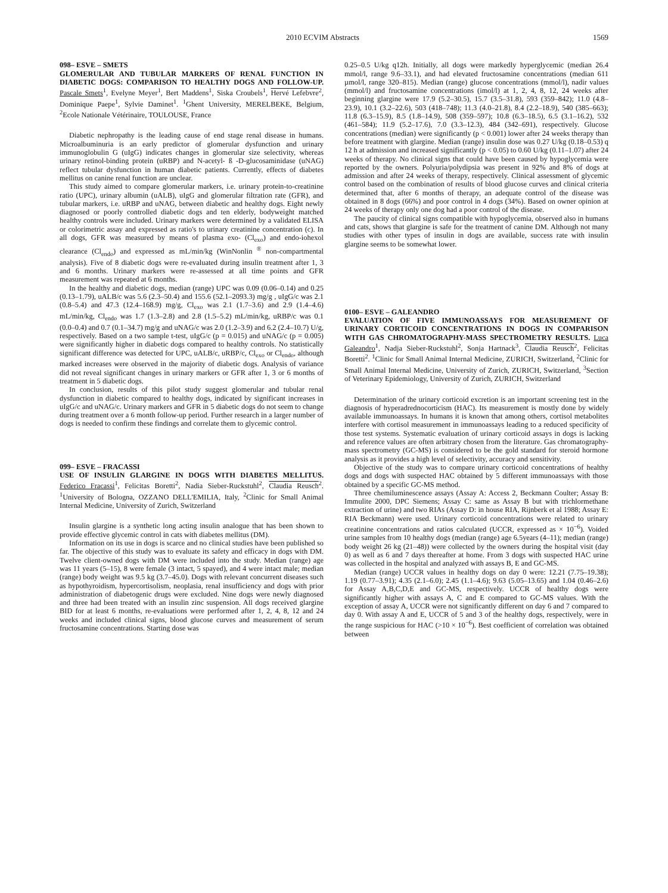2010 ECVIM Abstracts 1569
098– ESVE – SMETS
GLOMERULAR AND TUBULAR MARKERS OF RENAL FUNCTION IN DIABETIC DOGS: COMPARISON TO HEALTHY DOGS AND FOLLOW-UP. Pascale Smets<sup>1</sup>, Evelyne Meyer<sup>1</sup>, Bert Maddens<sup>1</sup>, Siska Croubels<sup>1</sup>, Hervé Lefebvre<sup>2</sup>, Dominique Paepe<sup>1</sup>, Sylvie Daminet<sup>1</sup>. <sup>1</sup>Ghent University, MERELBEKE, Belgium, <sup>2</sup>Ecole Nationale Vétérinaire, TOULOUSE, France
Diabetic nephropathy is the leading cause of end stage renal disease in humans. Microalbuminuria is an early predictor of glomerular dysfunction and urinary immunoglobulin G (uIgG) indicates changes in glomerular size selectivity, whereas urinary retinol-binding protein (uRBP) and N-acetyl- ß -D-glucosaminidase (uNAG) reflect tubular dysfunction in human diabetic patients. Currently, effects of diabetes mellitus on canine renal function are unclear.
This study aimed to compare glomerular markers, i.e. urinary protein-to-creatinine ratio (UPC), urinary albumin (uALB), uIgG and glomerular filtration rate (GFR), and tubular markers, i.e. uRBP and uNAG, between diabetic and healthy dogs. Eight newly diagnosed or poorly controlled diabetic dogs and ten elderly, bodyweight matched healthy controls were included. Urinary markers were determined by a validated ELISA or colorimetric assay and expressed as ratio's to urinary creatinine concentration (c). In all dogs, GFR was measured by means of plasma exo- (Cl<sub>exo</sub>) and endo-iohexol clearance (Cl<sub>endo</sub>) and expressed as mL/min/kg (WinNonlin <sup>®</sup> non-compartmental analysis). Five of 8 diabetic dogs were re-evaluated during insulin treatment after 1, 3 and 6 months. Urinary markers were re-assessed at all time points and GFR measurement was repeated at 6 months.
In the healthy and diabetic dogs, median (range) UPC was 0.09 (0.06–0.14) and 0.25 (0.13–1.79), uALB/c was 5.6 (2.3–50.4) and 155.6 (52.1–2093.3) mg/g , uIgG/c was 2.1 (0.8–5.4) and 47.3 (12.4–168.9) mg/g, Cl<sub>exo</sub> was 2.1 (1.7–3.6) and 2.9 (1.4–4.6) mL/min/kg, Cl<sub>endo</sub> was 1.7 (1.3–2.8) and 2.8 (1.5–5.2) mL/min/kg, uRBP/c was 0.1 (0.0–0.4) and 0.7 (0.1–34.7) mg/g and uNAG/c was 2.0 (1.2–3.9) and 6.2 (2.4–10.7) U/g, respectively. Based on a two sample t-test, uIgG/c (p = 0.015) and uNAG/c (p = 0.005) were significantly higher in diabetic dogs compared to healthy controls. No statistically significant difference was detected for UPC, uALB/c, uRBP/c, Cl<sub>exo</sub> or Cl<sub>endo</sub>, although marked increases were observed in the majority of diabetic dogs. Analysis of variance did not reveal significant changes in urinary markers or GFR after 1, 3 or 6 months of treatment in 5 diabetic dogs.
In conclusion, results of this pilot study suggest glomerular and tubular renal dysfunction in diabetic compared to healthy dogs, indicated by significant increases in uIgG/c and uNAG/c. Urinary markers and GFR in 5 diabetic dogs do not seem to change during treatment over a 6 month follow-up period. Further research in a larger number of dogs is needed to confirm these findings and correlate them to glycemic control.
099– ESVE – FRACASSI
USE OF INSULIN GLARGINE IN DOGS WITH DIABETES MELLITUS. Federico Fracassi<sup>1</sup>, Felicitas Boretti<sup>2</sup>, Nadia Sieber-Ruckstuhl<sup>2</sup>, Claudia Reusch<sup>2</sup>. <sup>1</sup>University of Bologna, OZZANO DELL'EMILIA, Italy, <sup>2</sup>Clinic for Small Animal Internal Medicine, University of Zurich, Switzerland
Insulin glargine is a synthetic long acting insulin analogue that has been shown to provide effective glycemic control in cats with diabetes mellitus (DM).
Information on its use in dogs is scarce and no clinical studies have been published so far. The objective of this study was to evaluate its safety and efficacy in dogs with DM. Twelve client-owned dogs with DM were included into the study. Median (range) age was 11 years (5–15), 8 were female (3 intact, 5 spayed), and 4 were intact male; median (range) body weight was 9.5 kg (3.7–45.0). Dogs with relevant concurrent diseases such as hypothyroidism, hypercortisolism, neoplasia, renal insufficiency and dogs with prior administration of diabetogenic drugs were excluded. Nine dogs were newly diagnosed and three had been treated with an insulin zinc suspension. All dogs received glargine BID for at least 6 months, re-evaluations were performed after 1, 2, 4, 8, 12 and 24 weeks and included clinical signs, blood glucose curves and measurement of serum fructosamine concentrations. Starting dose was
0.25–0.5 U/kg q12h. Initially, all dogs were markedly hyperglycemic (median 26.4 mmol/l, range 9.6–33.1), and had elevated fructosamine concentrations (median 611 µmol/l, range 320–815). Median (range) glucose concentrations (mmol/l), nadir values (mmol/l) and fructosamine concentrations (imol/l) at 1, 2, 4, 8, 12, 24 weeks after beginning glargine were 17.9 (5.2–30.5), 15.7 (3.5–31.8), 593 (359–842); 11.0 (4.8–23.9), 10.1 (3.2–22.6), 503 (418–748); 11.3 (4.0–21.8), 8.4 (2.2–18.9), 540 (385–663); 11.8 (6.3–15.9), 8.5 (1.8–14.9), 508 (359–597); 10.8 (6.3–18.5), 6.5 (3.1–16.2), 532 (461–584); 11.9 (5.2–17.6), 7.0 (3.3–12.3), 484 (342–691), respectively. Glucose concentrations (median) were significantly (p < 0.001) lower after 24 weeks therapy than before treatment with glargine. Median (range) insulin dose was 0.27 U/kg (0.18–0.53) q 12 h at admission and increased significantly (p < 0.05) to 0.60 U/kg (0.11–1.07) after 24 weeks of therapy. No clinical signs that could have been caused by hypoglycemia were reported by the owners. Polyuria/polydipsia was present in 92% and 8% of dogs at admission and after 24 weeks of therapy, respectively. Clinical assessment of glycemic control based on the combination of results of blood glucose curves and clinical criteria determined that, after 6 months of therapy, an adequate control of the disease was obtained in 8 dogs (66%) and poor control in 4 dogs (34%). Based on owner opinion at 24 weeks of therapy only one dog had a poor control of the disease.
The paucity of clinical signs compatible with hypoglycemia, observed also in humans and cats, shows that glargine is safe for the treatment of canine DM. Although not many studies with other types of insulin in dogs are available, success rate with insulin glargine seems to be somewhat lower.
0100– ESVE – GALEANDRO
EVALUATION OF FIVE IMMUNOASSAYS FOR MEASUREMENT OF URINARY CORTICOID CONCENTRATIONS IN DOGS IN COMPARISON WITH GAS CHROMATOGRAPHY-MASS SPECTROMETRY RESULTS. Luca Galeandro<sup>1</sup>, Nadja Sieber-Ruckstuhl<sup>2</sup>, Sonja Hartnack<sup>3</sup>, Claudia Reusch<sup>2</sup>, Felicitas Boretti<sup>2</sup>. <sup>1</sup>Clinic for Small Animal Internal Medicine, ZURICH, Switzerland, <sup>2</sup>Clinic for Small Animal Internal Medicine, University of Zurich, ZURICH, Switzerland, <sup>3</sup>Section of Veterinary Epidemiology, University of Zurich, ZURICH, Switzerland
Determination of the urinary corticoid excretion is an important screening test in the diagnosis of hyperadrednocorticism (HAC). Its measurement is mostly done by widely available immunoassays. In humans it is known that among others, cortisol metabolites interfere with cortisol measurement in immunoassays leading to a reduced specificity of those test systems. Systematic evaluation of urinary corticoid assays in dogs is lacking and reference values are often arbitrary chosen from the literature. Gas chromatography-mass spectrometry (GC-MS) is considered to be the gold standard for steroid hormone analysis as it provides a high level of selectivity, accuracy and sensitivity.
Objective of the study was to compare urinary corticoid concentrations of healthy dogs and dogs with suspected HAC obtained by 5 different immunoassays with those obtained by a specific GC-MS method.
Three chemiluminescence assays (Assay A: Access 2, Beckmann Coulter; Assay B: Immulite 2000, DPC Siemens; Assay C: same as Assay B but with trichlormethane extraction of urine) and two RIAs (Assay D: in house RIA, Rijnberk et al 1988; Assay E: RIA Beckmann) were used. Urinary corticoid concentrations were related to urinary creatinine concentrations and ratios calculated (UCCR, expressed as × 10<sup>−6</sup>). Voided urine samples from 10 healthy dogs (median (range) age 6.5years (4–11); median (range) body weight 26 kg (21–48)) were collected by the owners during the hospital visit (day 0) as well as 6 and 7 days thereafter at home. From 3 dogs with suspected HAC urine was collected in the hospital and analyzed with assays B, E and GC-MS.
Median (range) UCCR values in healthy dogs on day 0 were: 12.21 (7.75–19.38); 1.19 (0.77–3.91); 4.35 (2.1–6.0); 2.45 (1.1–4.6); 9.63 (5.05–13.65) and 1.04 (0.46–2.6) for Assay A,B,C,D,E and GC-MS, respectively. UCCR of healthy dogs were significantly higher with assays A, C and E compared to GC-MS values. With the exception of assay A, UCCR were not significantly different on day 6 and 7 compared to day 0. With assay A and E, UCCR of 5 and 3 of the healthy dogs, respectively, were in the range suspicious for HAC (>10 × 10<sup>−6</sup>). Best coefficient of correlation was obtained between